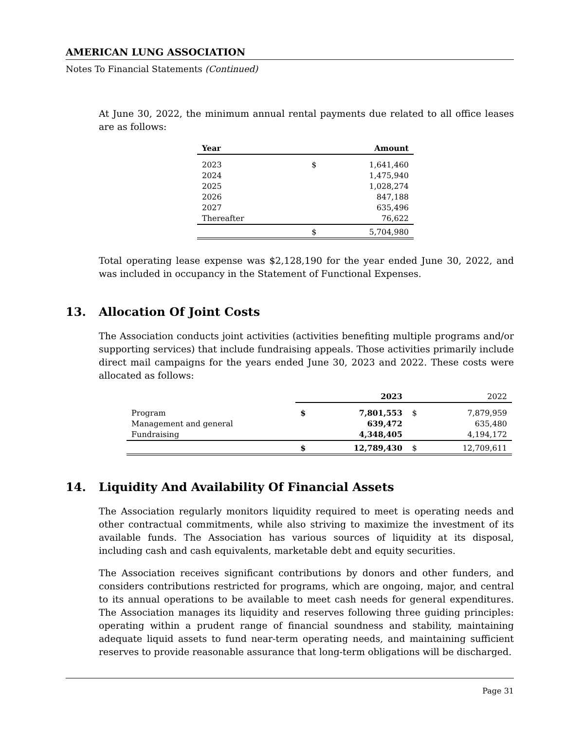AMERICAN LUNG ASSOCIATION
Notes To Financial Statements (Continued)
At June 30, 2022, the minimum annual rental payments due related to all office leases are as follows:
| Year | Amount | |
| --- | --- | --- |
| 2023 | $ | 1,641,460 |
| 2024 | | 1,475,940 |
| 2025 | | 1,028,274 |
| 2026 | | 847,188 |
| 2027 | | 635,496 |
| Thereafter | | 76,622 |
| | $ | 5,704,980 |
Total operating lease expense was $2,128,190 for the year ended June 30, 2022, and was included in occupancy in the Statement of Functional Expenses.
13. Allocation Of Joint Costs
The Association conducts joint activities (activities benefiting multiple programs and/or supporting services) that include fundraising appeals. Those activities primarily include direct mail campaigns for the years ended June 30, 2023 and 2022. These costs were allocated as follows:
| | 2023 | | 2022 | |
| Program | $ | 7,801,553 | $ | 7,879,959 |
| Management and general | | 639,472 | | 635,480 |
| Fundraising | | 4,348,405 | | 4,194,172 |
| | $ | 12,789,430 | $ | 12,709,611 |
14. Liquidity And Availability Of Financial Assets
The Association regularly monitors liquidity required to meet is operating needs and other contractual commitments, while also striving to maximize the investment of its available funds. The Association has various sources of liquidity at its disposal, including cash and cash equivalents, marketable debt and equity securities.
The Association receives significant contributions by donors and other funders, and considers contributions restricted for programs, which are ongoing, major, and central to its annual operations to be available to meet cash needs for general expenditures. The Association manages its liquidity and reserves following three guiding principles: operating within a prudent range of financial soundness and stability, maintaining adequate liquid assets to fund near-term operating needs, and maintaining sufficient reserves to provide reasonable assurance that long-term obligations will be discharged.
Page 31